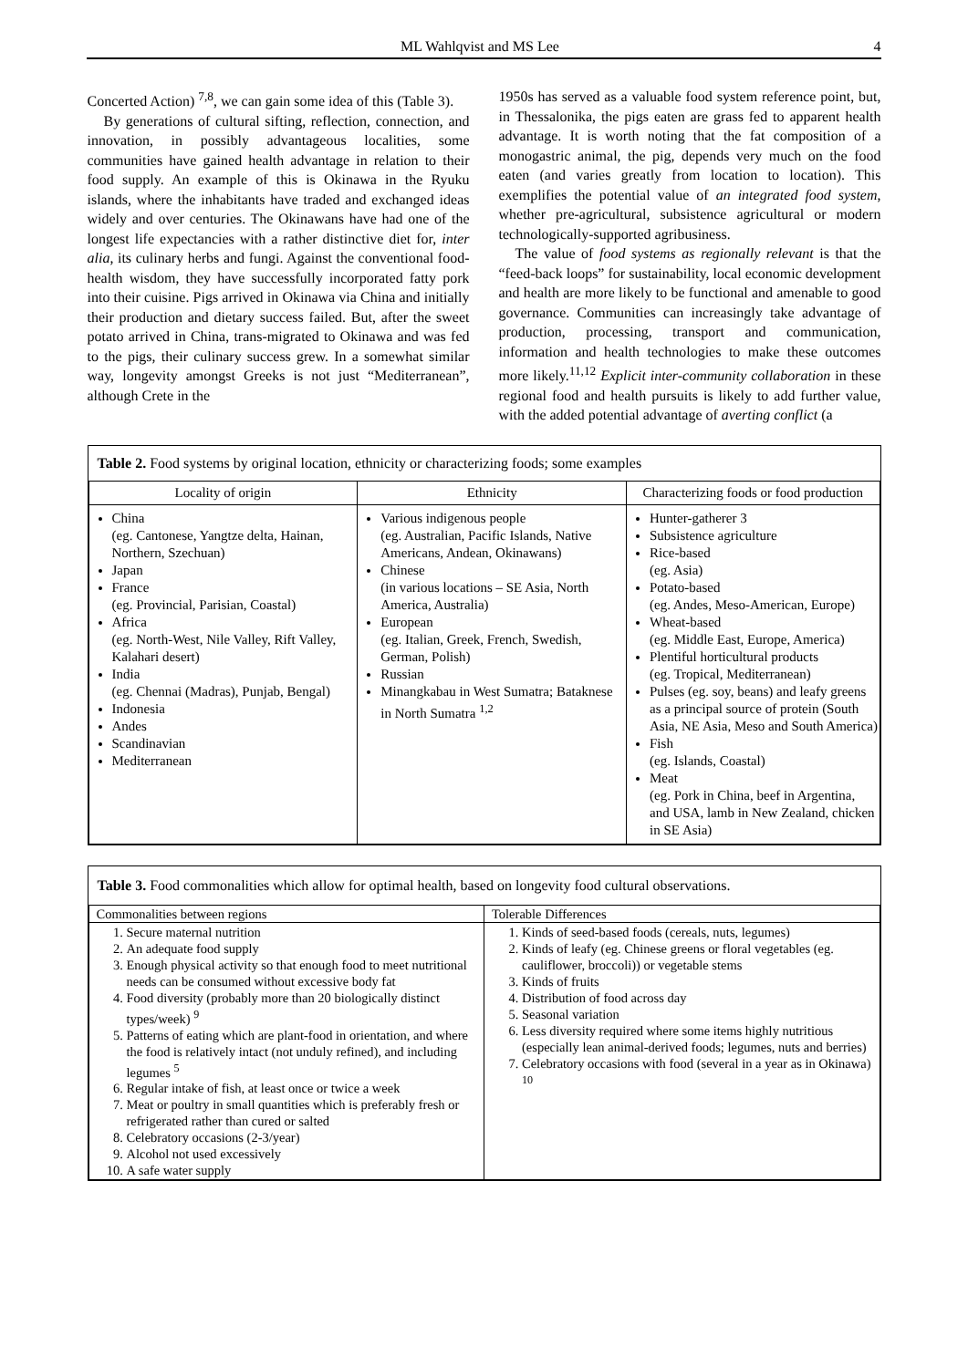ML Wahlqvist and MS Lee 4
Concerted Action) <sup>7,8</sup>, we can gain some idea of this (Table 3).
By generations of cultural sifting, reflection, connection, and innovation, in possibly advantageous localities, some communities have gained health advantage in relation to their food supply. An example of this is Okinawa in the Ryuku islands, where the inhabitants have traded and exchanged ideas widely and over centuries. The Okinawans have had one of the longest life expectancies with a rather distinctive diet for, inter alia, its culinary herbs and fungi. Against the conventional food-health wisdom, they have successfully incorporated fatty pork into their cuisine. Pigs arrived in Okinawa via China and initially their production and dietary success failed. But, after the sweet potato arrived in China, trans-migrated to Okinawa and was fed to the pigs, their culinary success grew. In a somewhat similar way, longevity amongst Greeks is not just “Mediterranean”, although Crete in the
1950s has served as a valuable food system reference point, but, in Thessalonika, the pigs eaten are grass fed to apparent health advantage. It is worth noting that the fat composition of a monogastric animal, the pig, depends very much on the food eaten (and varies greatly from location to location). This exemplifies the potential value of an integrated food system, whether pre-agricultural, subsistence agricultural or modern technologically-supported agribusiness.
The value of food systems as regionally relevant is that the “feed-back loops” for sustainability, local economic development and health are more likely to be functional and amenable to good governance. Communities can increasingly take advantage of production, processing, transport and communication, information and health technologies to make these outcomes more likely.<sup>11,12</sup> Explicit inter-community collaboration in these regional food and health pursuits is likely to add further value, with the added potential advantage of averting conflict (a
Table 2. Food systems by original location, ethnicity or characterizing foods; some examples
| Locality of origin | Ethnicity | Characterizing foods or food production |
| --- | --- | --- |
| China (eg. Cantonese, Yangtze delta, Hainan, Northern, Szechuan) Japan France (eg. Provincial, Parisian, Coastal) Africa (eg. North-West, Nile Valley, Rift Valley, Kalahari desert) India (eg. Chennai (Madras), Punjab, Bengal) Indonesia Andes Scandinavian Mediterranean | Various indigenous people (eg. Australian, Pacific Islands, Native Americans, Andean, Okinawans) Chinese (in various locations – SE Asia, North America, Australia) European (eg. Italian, Greek, French, Swedish, German, Polish) Russian Minangkabau in West Sumatra; Bataknese in North Sumatra <sup>1,2</sup> | Hunter-gatherer 3 Subsistence agriculture Rice-based (eg. Asia) Potato-based (eg. Andes, Meso-American, Europe) Wheat-based (eg. Middle East, Europe, America) Plentiful horticultural products (eg. Tropical, Mediterranean) Pulses (eg. soy, beans) and leafy greens as a principal source of protein (South Asia, NE Asia, Meso and South America) Fish (eg. Islands, Coastal) Meat (eg. Pork in China, beef in Argentina, and USA, lamb in New Zealand, chicken in SE Asia) |
Table 3. Food commonalities which allow for optimal health, based on longevity food cultural observations.
| Commonalities between regions | Tolerable Differences |
| --- | --- |
| 1. Secure maternal nutrition 2. An adequate food supply 3. Enough physical activity so that enough food to meet nutritional needs can be consumed without excessive body fat 4. Food diversity (probably more than 20 biologically distinct types/week) <sup>9</sup> 5. Patterns of eating which are plant-food in orientation, and where the food is relatively intact (not unduly refined), and including legumes <sup>5</sup> 6. Regular intake of fish, at least once or twice a week 7. Meat or poultry in small quantities which is preferably fresh or refrigerated rather than cured or salted 8. Celebratory occasions (2-3/year) 9. Alcohol not used excessively 10. A safe water supply | 1. Kinds of seed-based foods (cereals, nuts, legumes) 2. Kinds of leafy (eg. Chinese greens or floral vegetables (eg. cauliflower, broccoli)) or vegetable stems 3. Kinds of fruits 4. Distribution of food across day 5. Seasonal variation 6. Less diversity required where some items highly nutritious (especially lean animal-derived foods; legumes, nuts and berries) 7. Celebratory occasions with food (several in a year as in Okinawa) <sup>10</sup> |